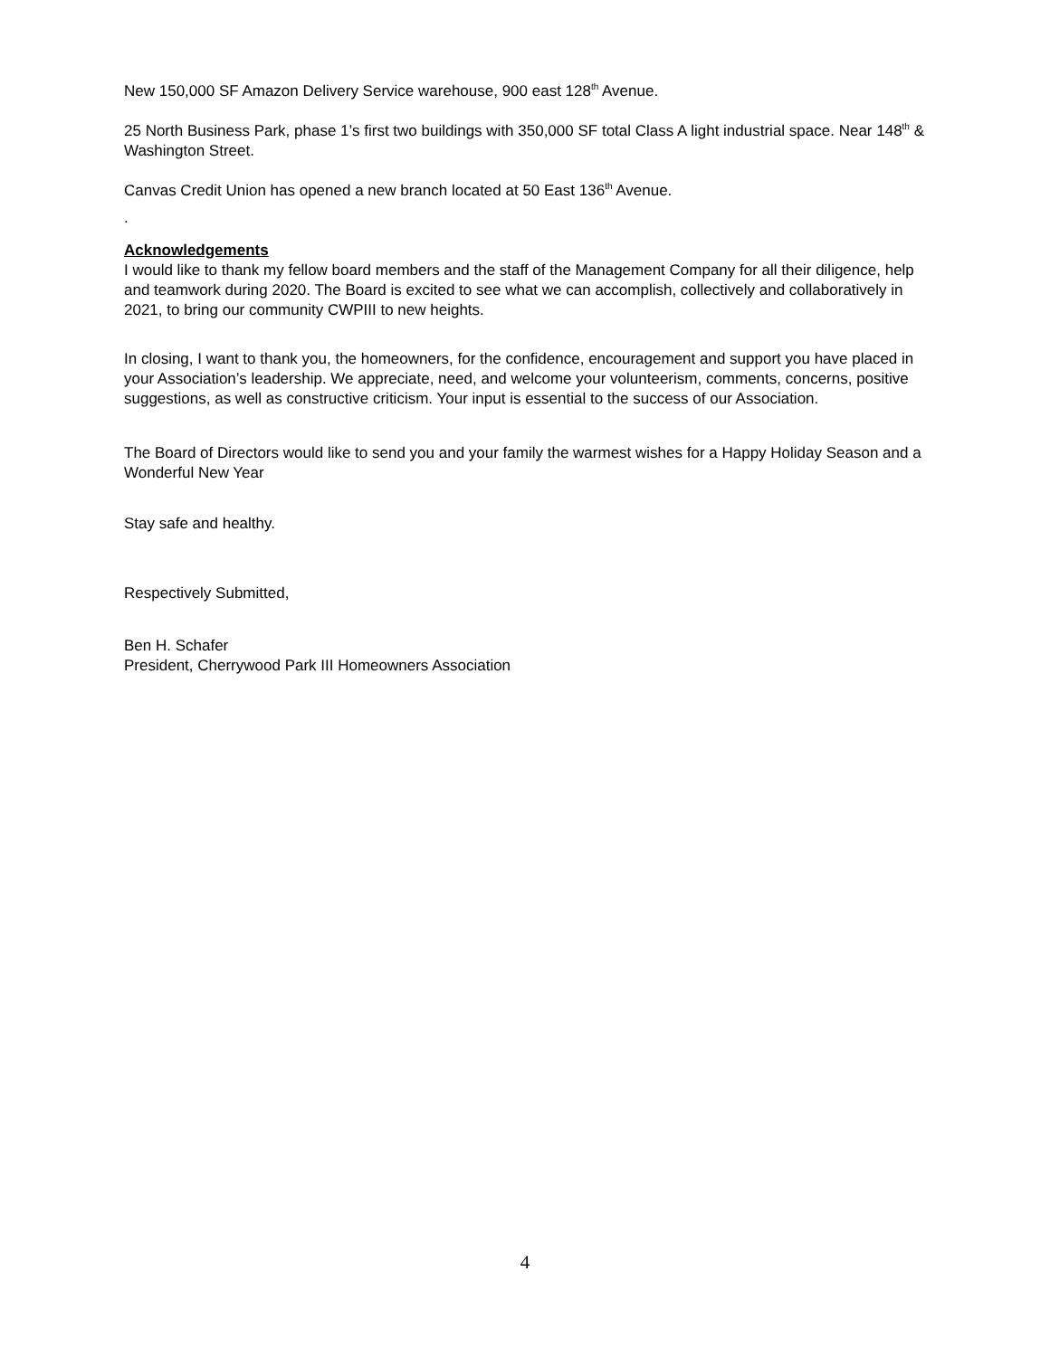New 150,000 SF Amazon Delivery Service warehouse, 900 east 128<sup>th</sup> Avenue.
25 North Business Park, phase 1’s first two buildings with 350,000 SF total Class A light industrial space. Near 148<sup>th</sup> & Washington Street.
Canvas Credit Union has opened a new branch located at 50 East 136<sup>th</sup> Avenue.
.
Acknowledgements
I would like to thank my fellow board members and the staff of the Management Company for all their diligence, help and teamwork during 2020. The Board is excited to see what we can accomplish, collectively and collaboratively in 2021, to bring our community CWPIII to new heights.
In closing, I want to thank you, the homeowners, for the confidence, encouragement and support you have placed in your Association’s leadership. We appreciate, need, and welcome your volunteerism, comments, concerns, positive suggestions, as well as constructive criticism. Your input is essential to the success of our Association.
The Board of Directors would like to send you and your family the warmest wishes for a Happy Holiday Season and a Wonderful New Year
Stay safe and healthy.
Respectively Submitted,
Ben H. Schafer
President, Cherrywood Park III Homeowners Association
4